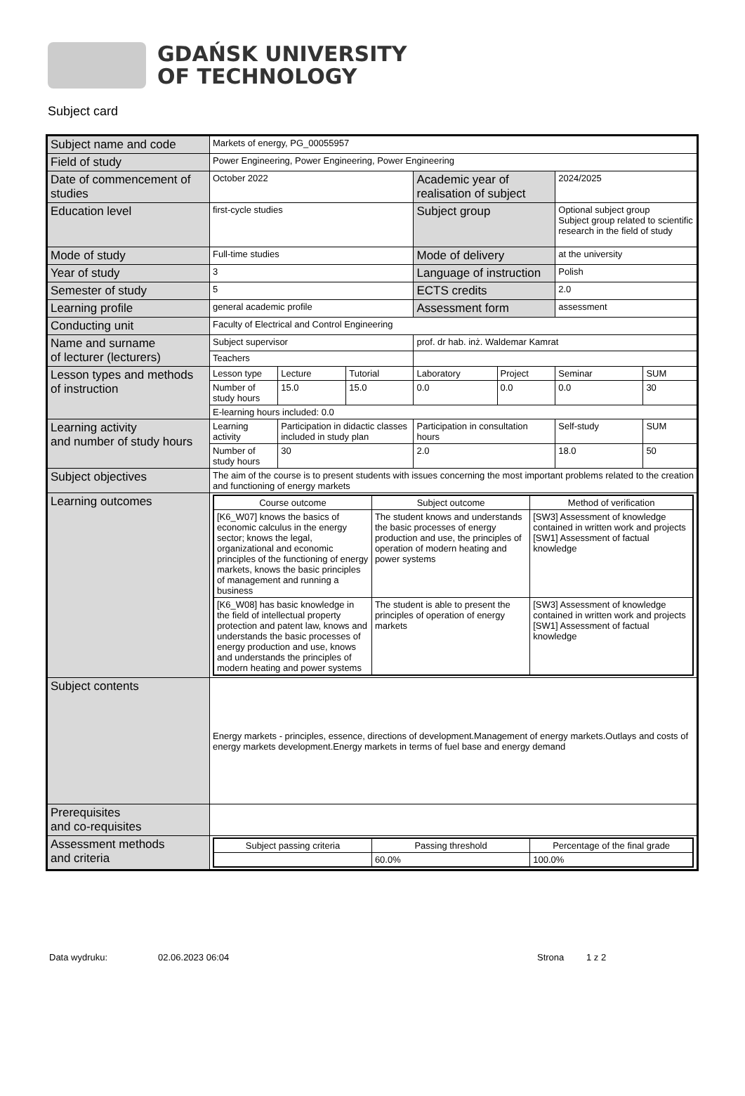GDAŃSK UNIVERSITY
OF TECHNOLOGY
Subject card
| Subject name and code | Markets of energy, PG_00055957 | | | | | | |
| Field of study | Power Engineering, Power Engineering, Power Engineering | | | | | | |
| Date of commencement of studies | October 2022 | | | Academic year of realisation of subject | | 2024/2025 | |
| Education level | first-cycle studies | | | Subject group | | Optional subject group Subject group related to scientific research in the field of study | |
| Mode of study | Full-time studies | | | Mode of delivery | | at the university | |
| Year of study | 3 | | | Language of instruction | | Polish | |
| Semester of study | 5 | | | ECTS credits | | 2.0 | |
| Learning profile | general academic profile | | | Assessment form | | assessment | |
| Conducting unit | Faculty of Electrical and Control Engineering | | | | | | |
| Name and surname of lecturer (lecturers) | Subject supervisor | | | prof. dr hab. inż. Waldemar Kamrat | | | |
| | Teachers | | | | | | |
| Lesson types and methods of instruction | Lesson type | Lecture | Tutorial | Laboratory | Project | Seminar | SUM |
| | Number of study hours | 15.0 | 15.0 | 0.0 | 0.0 | 0.0 | 30 |
| | E-learning hours included: 0.0 | | | | | | |
| Learning activity and number of study hours | Learning activity | Participation in didactic classes included in study plan | | Participation in consultation hours | | Self-study | SUM |
| | Number of study hours | 30 | | 2.0 | | 18.0 | 50 |
| Subject objectives | The aim of the course is to present students with issues concerning the most important problems related to the creation and functioning of energy markets | | | | | | |
| Learning outcomes | / Course outcome / Subject outcome / Method of verification / / --- / --- / --- / / [K6_W07] knows the basics of economic calculus in the energy sector; knows the legal, organizational and economic principles of the functioning of energy markets, knows the basic principles of management and running a business / The student knows and understands the basic processes of energy production and use, the principles of operation of modern heating and power systems / [SW3] Assessment of knowledge contained in written work and projects [SW1] Assessment of factual knowledge / / [K6_W08] has basic knowledge in the field of intellectual property protection and patent law, knows and understands the basic processes of energy production and use, knows and understands the principles of modern heating and power systems / The student is able to present the principles of operation of energy markets / [SW3] Assessment of knowledge contained in written work and projects [SW1] Assessment of factual knowledge / | | | | | | |
| Subject contents | Energy markets - principles, essence, directions of development.Management of energy markets.Outlays and costs of energy markets development.Energy markets in terms of fuel base and energy demand | | | | | | |
| Prerequisites and co-requisites | | | | | | | |
| Assessment methods and criteria | / Subject passing criteria / Passing threshold / Percentage of the final grade / / --- / --- / --- / / / 60.0% / 100.0% / | | | | | | |
Data wydruku: 02.06.2023 06:04 Strona 1 z 2